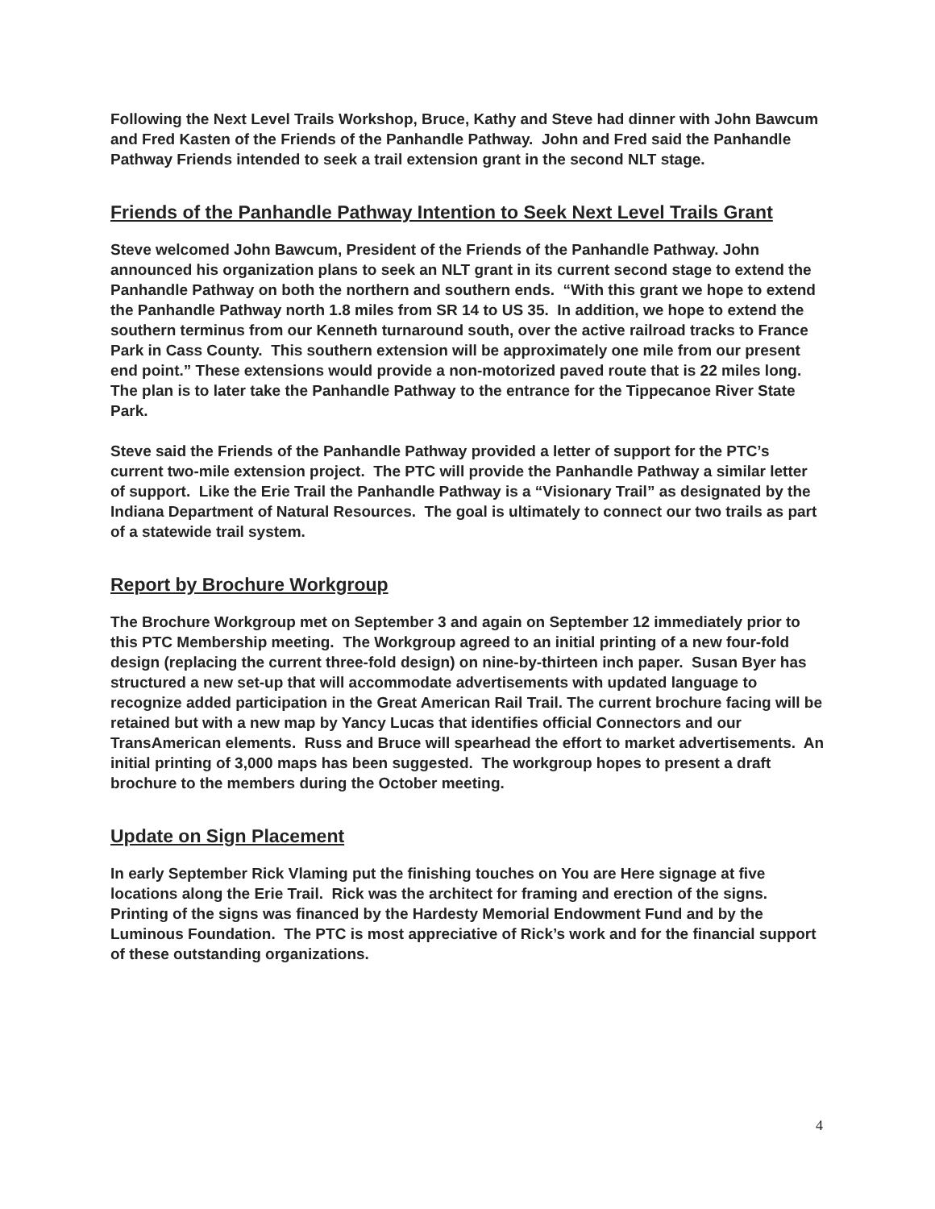Following the Next Level Trails Workshop, Bruce, Kathy and Steve had dinner with John Bawcum and Fred Kasten of the Friends of the Panhandle Pathway. John and Fred said the Panhandle Pathway Friends intended to seek a trail extension grant in the second NLT stage.
Friends of the Panhandle Pathway Intention to Seek Next Level Trails Grant
Steve welcomed John Bawcum, President of the Friends of the Panhandle Pathway. John announced his organization plans to seek an NLT grant in its current second stage to extend the Panhandle Pathway on both the northern and southern ends. “With this grant we hope to extend the Panhandle Pathway north 1.8 miles from SR 14 to US 35. In addition, we hope to extend the southern terminus from our Kenneth turnaround south, over the active railroad tracks to France Park in Cass County. This southern extension will be approximately one mile from our present end point.” These extensions would provide a non-motorized paved route that is 22 miles long. The plan is to later take the Panhandle Pathway to the entrance for the Tippecanoe River State Park.
Steve said the Friends of the Panhandle Pathway provided a letter of support for the PTC’s current two-mile extension project. The PTC will provide the Panhandle Pathway a similar letter of support. Like the Erie Trail the Panhandle Pathway is a “Visionary Trail” as designated by the Indiana Department of Natural Resources. The goal is ultimately to connect our two trails as part of a statewide trail system.
Report by Brochure Workgroup
The Brochure Workgroup met on September 3 and again on September 12 immediately prior to this PTC Membership meeting. The Workgroup agreed to an initial printing of a new four-fold design (replacing the current three-fold design) on nine-by-thirteen inch paper. Susan Byer has structured a new set-up that will accommodate advertisements with updated language to recognize added participation in the Great American Rail Trail. The current brochure facing will be retained but with a new map by Yancy Lucas that identifies official Connectors and our TransAmerican elements. Russ and Bruce will spearhead the effort to market advertisements. An initial printing of 3,000 maps has been suggested. The workgroup hopes to present a draft brochure to the members during the October meeting.
Update on Sign Placement
In early September Rick Vlaming put the finishing touches on You are Here signage at five locations along the Erie Trail. Rick was the architect for framing and erection of the signs. Printing of the signs was financed by the Hardesty Memorial Endowment Fund and by the Luminous Foundation. The PTC is most appreciative of Rick’s work and for the financial support of these outstanding organizations.
4